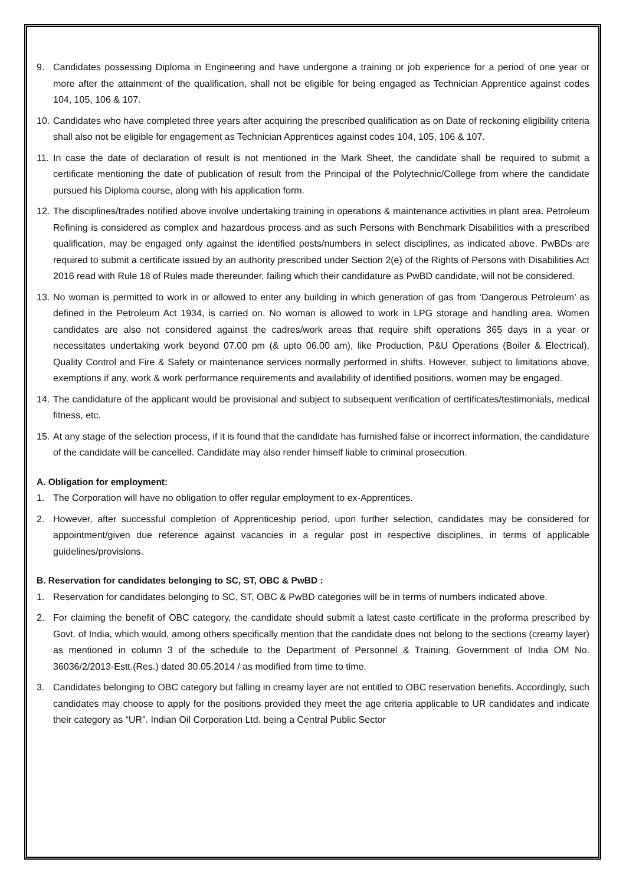9. Candidates possessing Diploma in Engineering and have undergone a training or job experience for a period of one year or more after the attainment of the qualification, shall not be eligible for being engaged as Technician Apprentice against codes 104, 105, 106 & 107.
10. Candidates who have completed three years after acquiring the prescribed qualification as on Date of reckoning eligibility criteria shall also not be eligible for engagement as Technician Apprentices against codes 104, 105, 106 & 107.
11. In case the date of declaration of result is not mentioned in the Mark Sheet, the candidate shall be required to submit a certificate mentioning the date of publication of result from the Principal of the Polytechnic/College from where the candidate pursued his Diploma course, along with his application form.
12. The disciplines/trades notified above involve undertaking training in operations & maintenance activities in plant area. Petroleum Refining is considered as complex and hazardous process and as such Persons with Benchmark Disabilities with a prescribed qualification, may be engaged only against the identified posts/numbers in select disciplines, as indicated above. PwBDs are required to submit a certificate issued by an authority prescribed under Section 2(e) of the Rights of Persons with Disabilities Act 2016 read with Rule 18 of Rules made thereunder, failing which their candidature as PwBD candidate, will not be considered.
13. No woman is permitted to work in or allowed to enter any building in which generation of gas from ‘Dangerous Petroleum’ as defined in the Petroleum Act 1934, is carried on. No woman is allowed to work in LPG storage and handling area. Women candidates are also not considered against the cadres/work areas that require shift operations 365 days in a year or necessitates undertaking work beyond 07.00 pm (& upto 06.00 am), like Production, P&U Operations (Boiler & Electrical), Quality Control and Fire & Safety or maintenance services normally performed in shifts. However, subject to limitations above, exemptions if any, work & work performance requirements and availability of identified positions, women may be engaged.
14. The candidature of the applicant would be provisional and subject to subsequent verification of certificates/testimonials, medical fitness, etc.
15. At any stage of the selection process, if it is found that the candidate has furnished false or incorrect information, the candidature of the candidate will be cancelled. Candidate may also render himself liable to criminal prosecution.
A. Obligation for employment:
1. The Corporation will have no obligation to offer regular employment to ex-Apprentices.
2. However, after successful completion of Apprenticeship period, upon further selection, candidates may be considered for appointment/given due reference against vacancies in a regular post in respective disciplines, in terms of applicable guidelines/provisions.
B. Reservation for candidates belonging to SC, ST, OBC & PwBD :
1. Reservation for candidates belonging to SC, ST, OBC & PwBD categories will be in terms of numbers indicated above.
2. For claiming the benefit of OBC category, the candidate should submit a latest caste certificate in the proforma prescribed by Govt. of India, which would, among others specifically mention that the candidate does not belong to the sections (creamy layer) as mentioned in column 3 of the schedule to the Department of Personnel & Training, Government of India OM No. 36036/2/2013-Estt.(Res.) dated 30.05.2014 / as modified from time to time.
3. Candidates belonging to OBC category but falling in creamy layer are not entitled to OBC reservation benefits. Accordingly, such candidates may choose to apply for the positions provided they meet the age criteria applicable to UR candidates and indicate their category as “UR”. Indian Oil Corporation Ltd. being a Central Public Sector